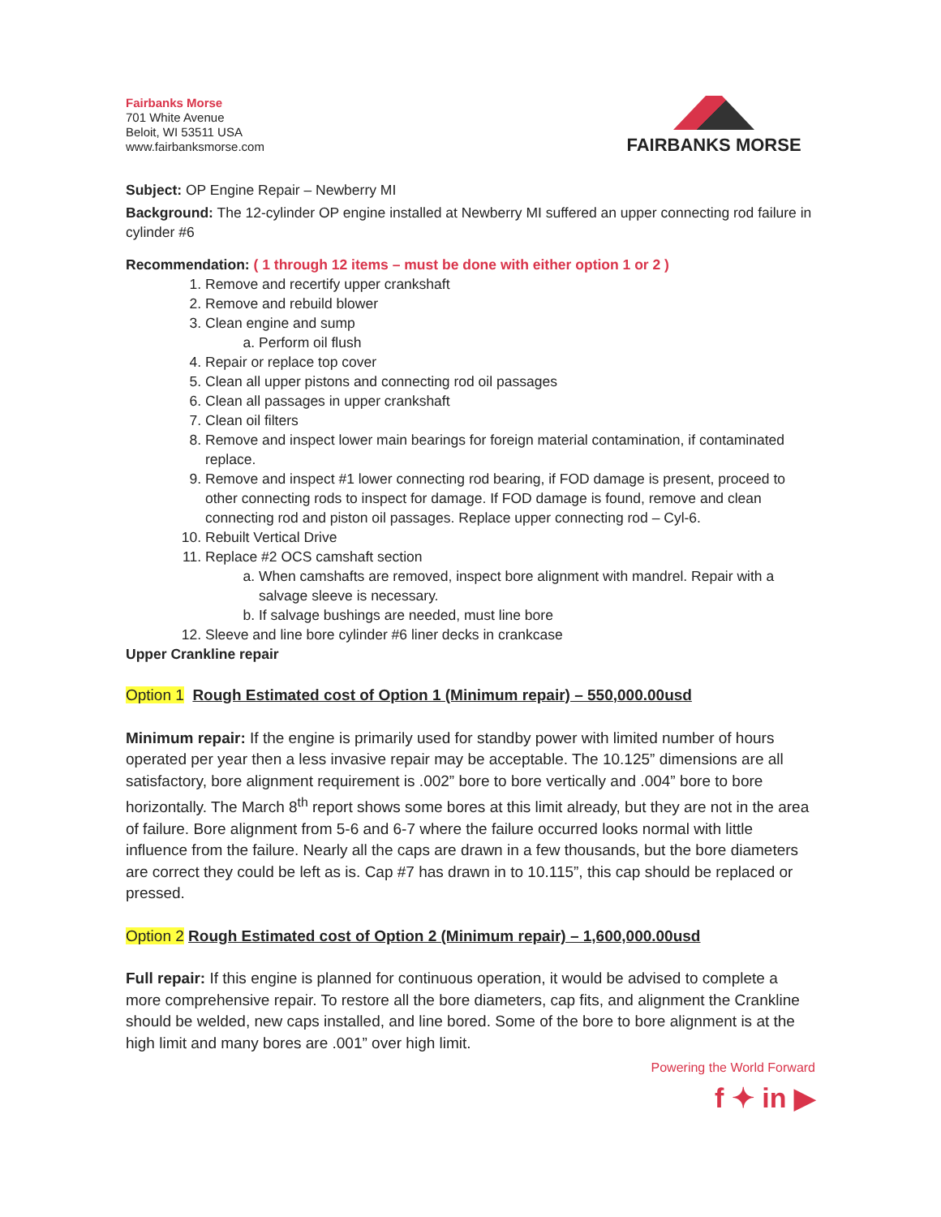Fairbanks Morse
701 White Avenue
Beloit, WI 53511 USA
www.fairbanksmorse.com
FAIRBANKS MORSE
Subject: OP Engine Repair – Newberry MI
Background: The 12-cylinder OP engine installed at Newberry MI suffered an upper connecting rod failure in cylinder #6
Recommendation: ( 1 through 12 items – must be done with either option 1 or 2 )
1. Remove and recertify upper crankshaft
2. Remove and rebuild blower
3. Clean engine and sump
a. Perform oil flush
4. Repair or replace top cover
5. Clean all upper pistons and connecting rod oil passages
6. Clean all passages in upper crankshaft
7. Clean oil filters
8. Remove and inspect lower main bearings for foreign material contamination, if contaminated replace.
9. Remove and inspect #1 lower connecting rod bearing, if FOD damage is present, proceed to other connecting rods to inspect for damage. If FOD damage is found, remove and clean connecting rod and piston oil passages. Replace upper connecting rod – Cyl-6.
10. Rebuilt Vertical Drive
11. Replace #2 OCS camshaft section
a. When camshafts are removed, inspect bore alignment with mandrel. Repair with a salvage sleeve is necessary.
b. If salvage bushings are needed, must line bore
12. Sleeve and line bore cylinder #6 liner decks in crankcase
Upper Crankline repair
Option 1 Rough Estimated cost of Option 1 (Minimum repair) – 550,000.00usd
Minimum repair: If the engine is primarily used for standby power with limited number of hours operated per year then a less invasive repair may be acceptable. The 10.125” dimensions are all satisfactory, bore alignment requirement is .002” bore to bore vertically and .004” bore to bore horizontally. The March 8<sup>th</sup> report shows some bores at this limit already, but they are not in the area of failure. Bore alignment from 5-6 and 6-7 where the failure occurred looks normal with little influence from the failure. Nearly all the caps are drawn in a few thousands, but the bore diameters are correct they could be left as is. Cap #7 has drawn in to 10.115”, this cap should be replaced or pressed.
Option 2 Rough Estimated cost of Option 2 (Minimum repair) – 1,600,000.00usd
Full repair: If this engine is planned for continuous operation, it would be advised to complete a more comprehensive repair. To restore all the bore diameters, cap fits, and alignment the Crankline should be welded, new caps installed, and line bored. Some of the bore to bore alignment is at the high limit and many bores are .001” over high limit.
Powering the World Forward
f ✦ in ▶